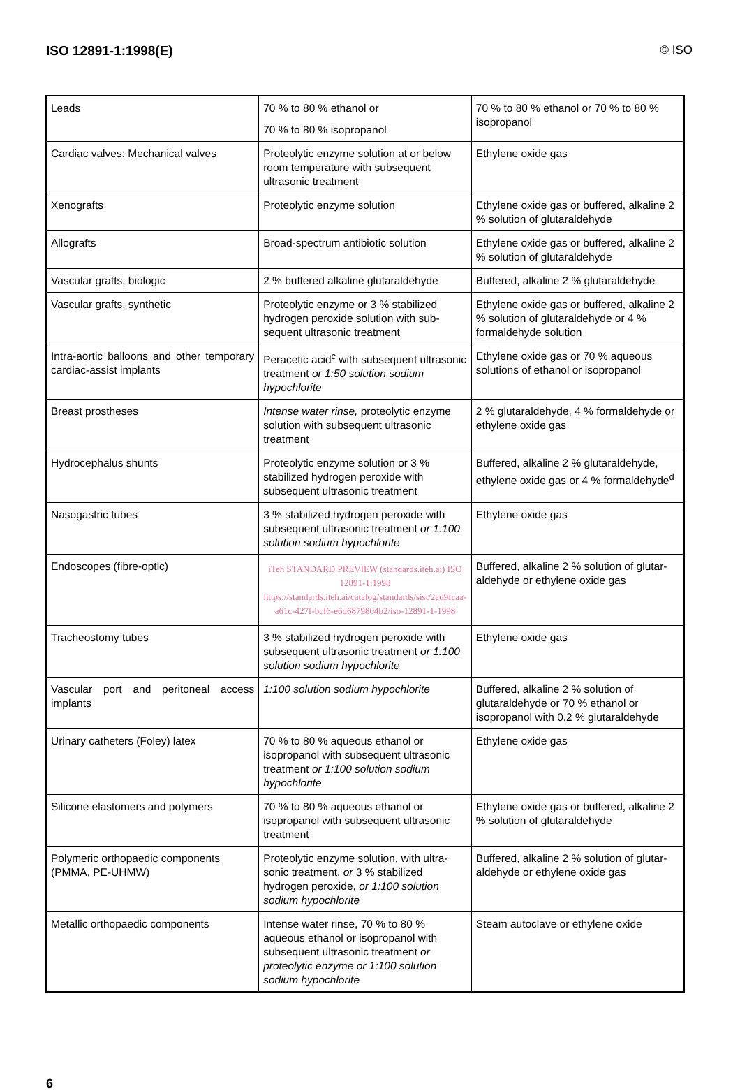ISO 12891-1:1998(E) © ISO
| Leads | 70 % to 80 % ethanol or 70 % to 80 % isopropanol | 70 % to 80 % ethanol or 70 % to 80 % isopropanol |
| Cardiac valves: Mechanical valves | Proteolytic enzyme solution at or below room temperature with subsequent ultrasonic treatment | Ethylene oxide gas |
| Xenografts | Proteolytic enzyme solution | Ethylene oxide gas or buffered, alkaline 2 % solution of glutaraldehyde |
| Allografts | Broad-spectrum antibiotic solution | Ethylene oxide gas or buffered, alkaline 2 % solution of glutaraldehyde |
| Vascular grafts, biologic | 2 % buffered alkaline glutaraldehyde | Buffered, alkaline 2 % glutaraldehyde |
| Vascular grafts, synthetic | Proteolytic enzyme or 3 % stabilized hydrogen peroxide solution with sub-sequent ultrasonic treatment | Ethylene oxide gas or buffered, alkaline 2 % solution of glutaraldehyde or 4 % formaldehyde solution |
| Intra-aortic balloons and other temporary cardiac-assist implants | Peracetic acid<sup>c</sup> with subsequent ultrasonic treatment or 1:50 solution sodium hypochlorite | Ethylene oxide gas or 70 % aqueous solutions of ethanol or isopropanol |
| Breast prostheses | Intense water rinse, proteolytic enzyme solution with subsequent ultrasonic treatment | 2 % glutaraldehyde, 4 % formaldehyde or ethylene oxide gas |
| Hydrocephalus shunts | Proteolytic enzyme solution or 3 % stabilized hydrogen peroxide with subsequent ultrasonic treatment | Buffered, alkaline 2 % glutaraldehyde, ethylene oxide gas or 4 % formaldehyde<sup>d</sup> |
| Nasogastric tubes | 3 % stabilized hydrogen peroxide with subsequent ultrasonic treatment or 1:100 solution sodium hypochlorite | Ethylene oxide gas |
| Endoscopes (fibre-optic) | iTeh STANDARD PREVIEW (standards.iteh.ai) ISO 12891-1:1998 https://standards.iteh.ai/catalog/standards/sist/2ad9fcaa-a61c-427f-bcf6-e6d6879804b2/iso-12891-1-1998 | Buffered, alkaline 2 % solution of glutar-aldehyde or ethylene oxide gas |
| Tracheostomy tubes | 3 % stabilized hydrogen peroxide with subsequent ultrasonic treatment or 1:100 solution sodium hypochlorite | Ethylene oxide gas |
| Vascular port and peritoneal access implants | 1:100 solution sodium hypochlorite | Buffered, alkaline 2 % solution of glutaraldehyde or 70 % ethanol or isopropanol with 0,2 % glutaraldehyde |
| Urinary catheters (Foley) latex | 70 % to 80 % aqueous ethanol or isopropanol with subsequent ultrasonic treatment or 1:100 solution sodium hypochlorite | Ethylene oxide gas |
| Silicone elastomers and polymers | 70 % to 80 % aqueous ethanol or isopropanol with subsequent ultrasonic treatment | Ethylene oxide gas or buffered, alkaline 2 % solution of glutaraldehyde |
| Polymeric orthopaedic components (PMMA, PE-UHMW) | Proteolytic enzyme solution, with ultra-sonic treatment, or 3 % stabilized hydrogen peroxide, or 1:100 solution sodium hypochlorite | Buffered, alkaline 2 % solution of glutar-aldehyde or ethylene oxide gas |
| Metallic orthopaedic components | Intense water rinse, 70 % to 80 % aqueous ethanol or isopropanol with subsequent ultrasonic treatment or proteolytic enzyme or 1:100 solution sodium hypochlorite | Steam autoclave or ethylene oxide |
6